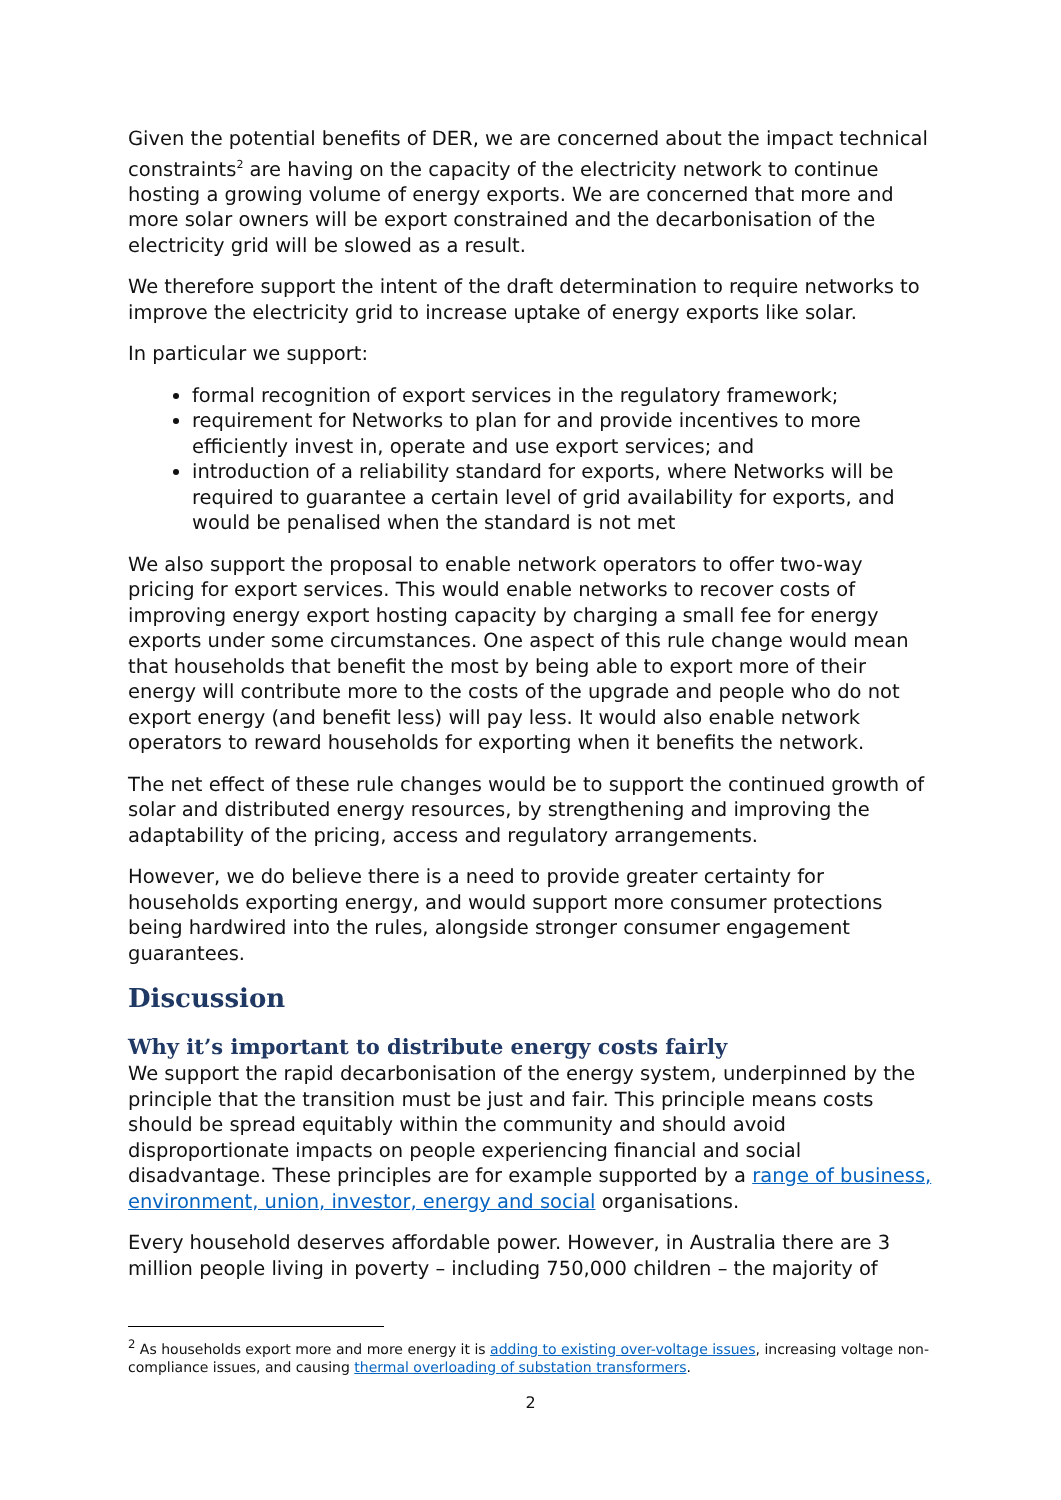Given the potential benefits of DER, we are concerned about the impact technical constraints<sup>2</sup> are having on the capacity of the electricity network to continue hosting a growing volume of energy exports. We are concerned that more and more solar owners will be export constrained and the decarbonisation of the electricity grid will be slowed as a result.
We therefore support the intent of the draft determination to require networks to improve the electricity grid to increase uptake of energy exports like solar.
In particular we support:
formal recognition of export services in the regulatory framework;
requirement for Networks to plan for and provide incentives to more efficiently invest in, operate and use export services; and
introduction of a reliability standard for exports, where Networks will be required to guarantee a certain level of grid availability for exports, and would be penalised when the standard is not met
We also support the proposal to enable network operators to offer two-way pricing for export services. This would enable networks to recover costs of improving energy export hosting capacity by charging a small fee for energy exports under some circumstances. One aspect of this rule change would mean that households that benefit the most by being able to export more of their energy will contribute more to the costs of the upgrade and people who do not export energy (and benefit less) will pay less. It would also enable network operators to reward households for exporting when it benefits the network.
The net effect of these rule changes would be to support the continued growth of solar and distributed energy resources, by strengthening and improving the adaptability of the pricing, access and regulatory arrangements.
However, we do believe there is a need to provide greater certainty for households exporting energy, and would support more consumer protections being hardwired into the rules, alongside stronger consumer engagement guarantees.
Discussion
Why it’s important to distribute energy costs fairly
We support the rapid decarbonisation of the energy system, underpinned by the principle that the transition must be just and fair. This principle means costs should be spread equitably within the community and should avoid disproportionate impacts on people experiencing financial and social disadvantage. These principles are for example supported by a range of business, environment, union, investor, energy and social organisations.
Every household deserves affordable power. However, in Australia there are 3 million people living in poverty – including 750,000 children – the majority of
<sup>2</sup> As households export more and more energy it is adding to existing over-voltage issues, increasing voltage non-compliance issues, and causing thermal overloading of substation transformers.
2